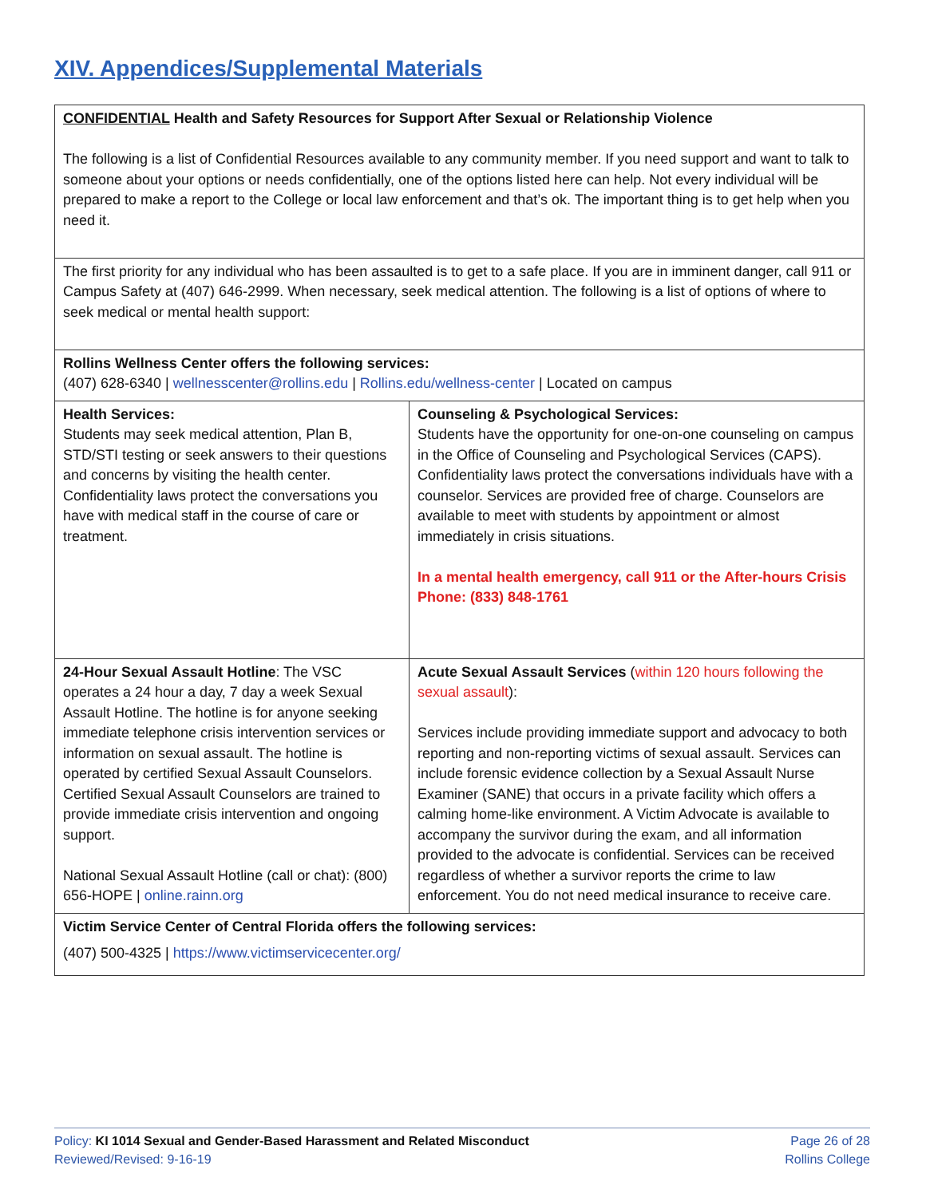XIV. Appendices/Supplemental Materials
| CONFIDENTIAL Health and Safety Resources for Support After Sexual or Relationship Violence The following is a list of Confidential Resources available to any community member. If you need support and want to talk to someone about your options or needs confidentially, one of the options listed here can help. Not every individual will be prepared to make a report to the College or local law enforcement and that’s ok. The important thing is to get help when you need it. | |
| The first priority for any individual who has been assaulted is to get to a safe place. If you are in imminent danger, call 911 or Campus Safety at (407) 646-2999. When necessary, seek medical attention. The following is a list of options of where to seek medical or mental health support: | |
| Rollins Wellness Center offers the following services: (407) 628-6340 / wellnesscenter@rollins.edu / Rollins.edu/wellness-center / Located on campus | |
| Health Services: Students may seek medical attention, Plan B, STD/STI testing or seek answers to their questions and concerns by visiting the health center. Confidentiality laws protect the conversations you have with medical staff in the course of care or treatment. | Counseling & Psychological Services: Students have the opportunity for one-on-one counseling on campus in the Office of Counseling and Psychological Services (CAPS). Confidentiality laws protect the conversations individuals have with a counselor. Services are provided free of charge. Counselors are available to meet with students by appointment or almost immediately in crisis situations. In a mental health emergency, call 911 or the After-hours Crisis Phone: (833) 848-1761 |
| 24-Hour Sexual Assault Hotline : The VSC operates a 24 hour a day, 7 day a week Sexual Assault Hotline. The hotline is for anyone seeking immediate telephone crisis intervention services or information on sexual assault. The hotline is operated by certified Sexual Assault Counselors. Certified Sexual Assault Counselors are trained to provide immediate crisis intervention and ongoing support. National Sexual Assault Hotline (call or chat): (800) 656-HOPE / online.rainn.org | Acute Sexual Assault Services ( within 120 hours following the sexual assault ): Services include providing immediate support and advocacy to both reporting and non-reporting victims of sexual assault. Services can include forensic evidence collection by a Sexual Assault Nurse Examiner (SANE) that occurs in a private facility which offers a calming home-like environment. A Victim Advocate is available to accompany the survivor during the exam, and all information provided to the advocate is confidential. Services can be received regardless of whether a survivor reports the crime to law enforcement. You do not need medical insurance to receive care. |
| Victim Service Center of Central Florida offers the following services: (407) 500-4325 / https://www.victimservicecenter.org/ | |
Policy: KI 1014 Sexual and Gender-Based Harassment and Related Misconduct
Reviewed/Revised: 9-16-19
Page 26 of 28
Rollins College